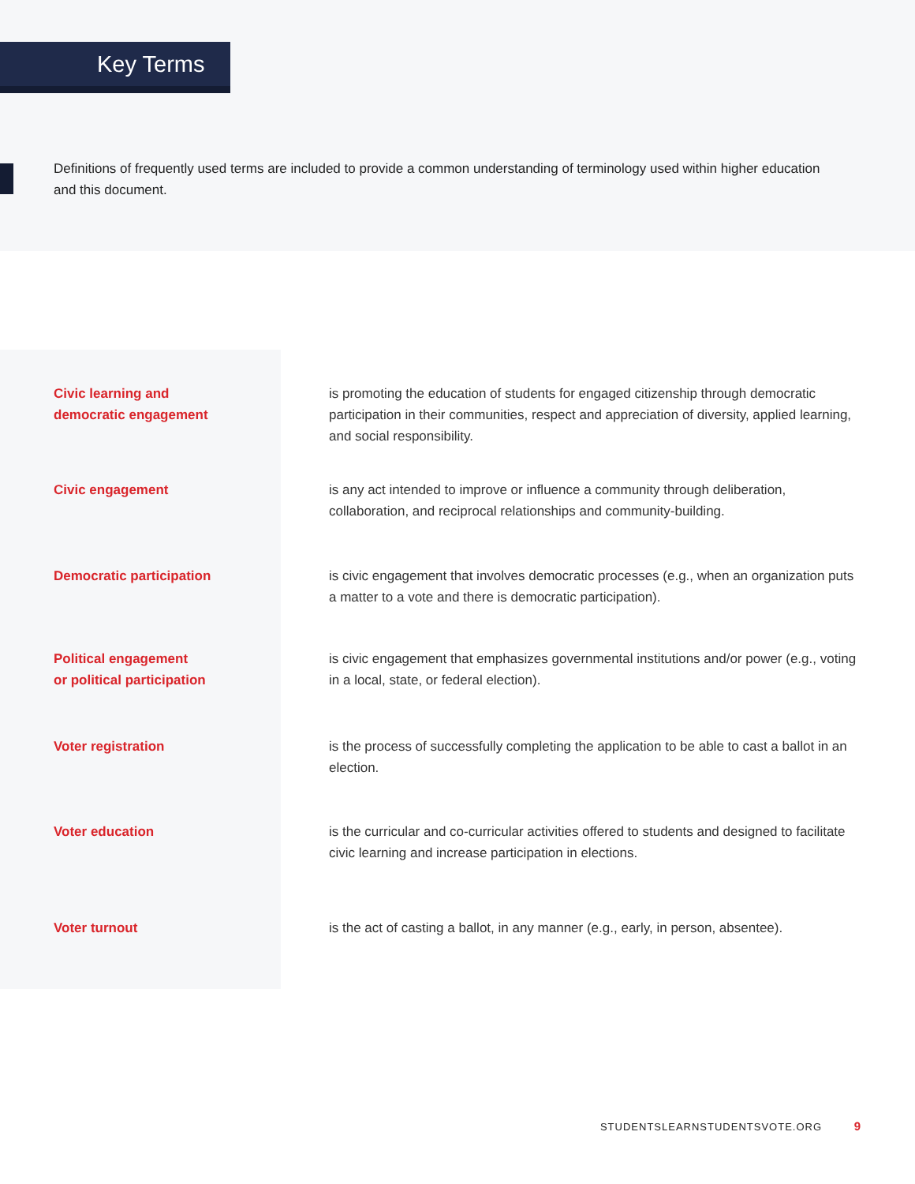Key Terms
Definitions of frequently used terms are included to provide a common understanding of terminology used within higher education and this document.
| Civic learning and democratic engagement | is promoting the education of students for engaged citizenship through democratic participation in their communities, respect and appreciation of diversity, applied learning, and social responsibility. |
| Civic engagement | is any act intended to improve or influence a community through deliberation, collaboration, and reciprocal relationships and community-building. |
| Democratic participation | is civic engagement that involves democratic processes (e.g., when an organization puts a matter to a vote and there is democratic participation). |
| Political engagement or political participation | is civic engagement that emphasizes governmental institutions and/or power (e.g., voting in a local, state, or federal election). |
| Voter registration | is the process of successfully completing the application to be able to cast a ballot in an election. |
| Voter education | is the curricular and co-curricular activities offered to students and designed to facilitate civic learning and increase participation in elections. |
| Voter turnout | is the act of casting a ballot, in any manner (e.g., early, in person, absentee). |
STUDENTSLEARNSTUDENTSVOTE.ORG 9